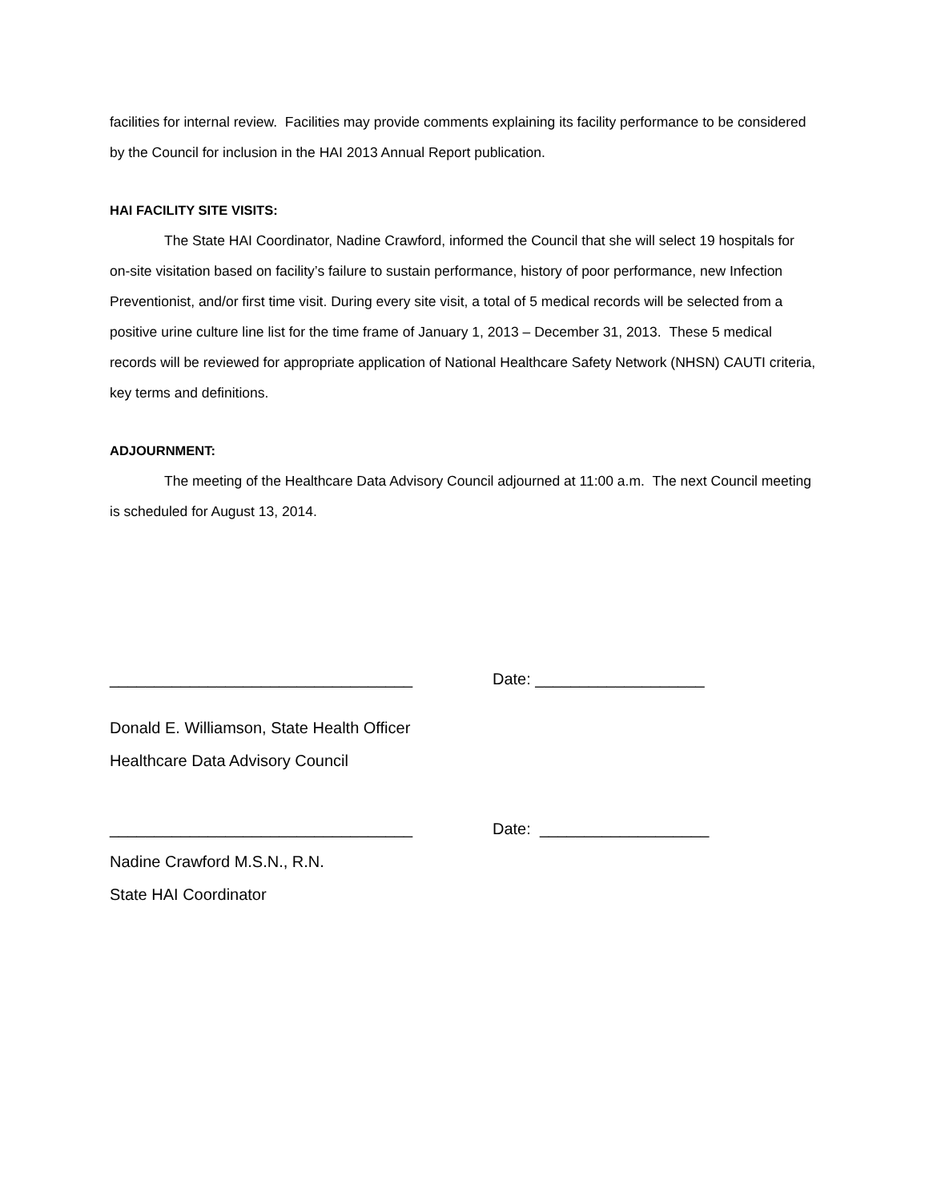facilities for internal review. Facilities may provide comments explaining its facility performance to be considered by the Council for inclusion in the HAI 2013 Annual Report publication.
HAI FACILITY SITE VISITS:
The State HAI Coordinator, Nadine Crawford, informed the Council that she will select 19 hospitals for on-site visitation based on facility’s failure to sustain performance, history of poor performance, new Infection Preventionist, and/or first time visit. During every site visit, a total of 5 medical records will be selected from a positive urine culture line list for the time frame of January 1, 2013 – December 31, 2013. These 5 medical records will be reviewed for appropriate application of National Healthcare Safety Network (NHSN) CAUTI criteria, key terms and definitions.
ADJOURNMENT:
The meeting of the Healthcare Data Advisory Council adjourned at 11:00 a.m. The next Council meeting is scheduled for August 13, 2014.
__________________________________ Date: ___________________
Donald E. Williamson, State Health Officer
Healthcare Data Advisory Council
__________________________________ Date: ___________________
Nadine Crawford M.S.N., R.N.
State HAI Coordinator